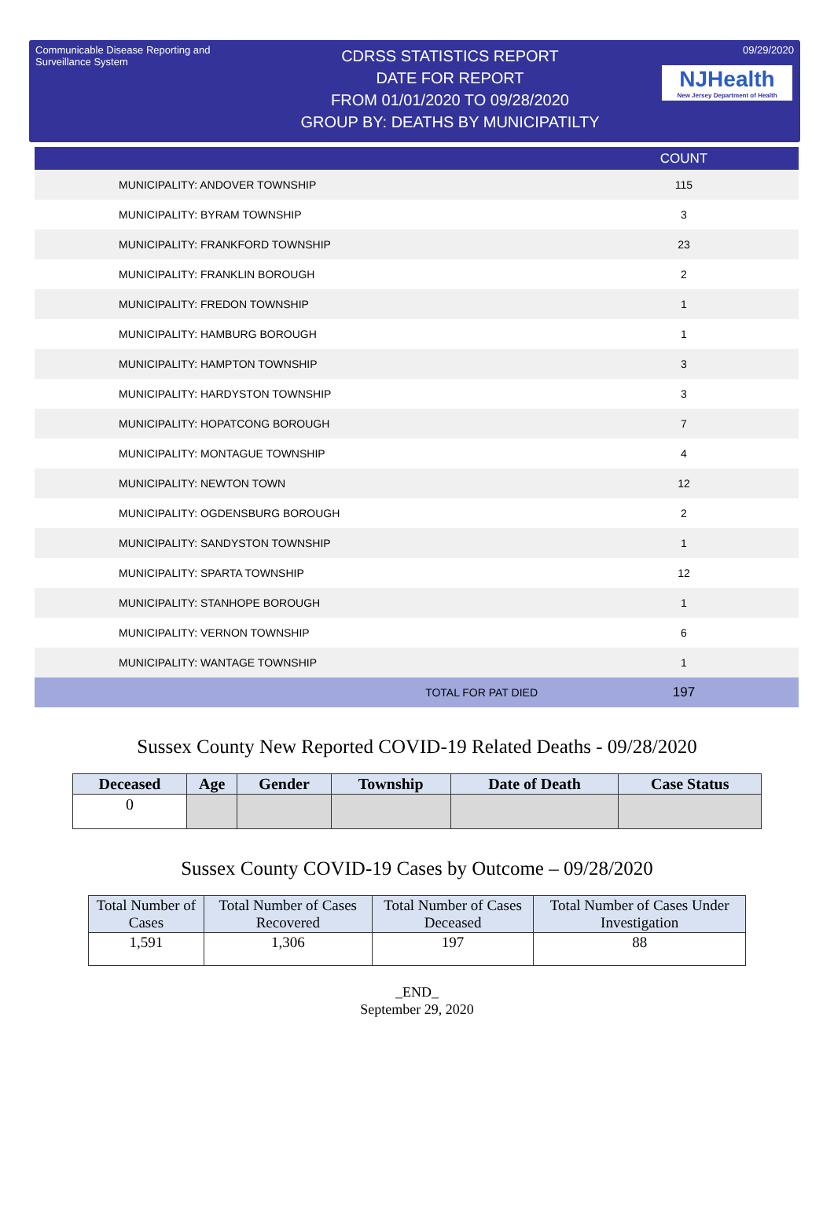Communicable Disease Reporting and Surveillance System
CDRSS STATISTICS REPORT
DATE FOR REPORT
FROM 01/01/2020 TO 09/28/2020
GROUP BY: DEATHS BY MUNICIPATILTY
09/29/2020
NJHealth
New Jersey Department of Health
| | COUNT |
| --- | --- |
| MUNICIPALITY: ANDOVER TOWNSHIP | 115 |
| MUNICIPALITY: BYRAM TOWNSHIP | 3 |
| MUNICIPALITY: FRANKFORD TOWNSHIP | 23 |
| MUNICIPALITY: FRANKLIN BOROUGH | 2 |
| MUNICIPALITY: FREDON TOWNSHIP | 1 |
| MUNICIPALITY: HAMBURG BOROUGH | 1 |
| MUNICIPALITY: HAMPTON TOWNSHIP | 3 |
| MUNICIPALITY: HARDYSTON TOWNSHIP | 3 |
| MUNICIPALITY: HOPATCONG BOROUGH | 7 |
| MUNICIPALITY: MONTAGUE TOWNSHIP | 4 |
| MUNICIPALITY: NEWTON TOWN | 12 |
| MUNICIPALITY: OGDENSBURG BOROUGH | 2 |
| MUNICIPALITY: SANDYSTON TOWNSHIP | 1 |
| MUNICIPALITY: SPARTA TOWNSHIP | 12 |
| MUNICIPALITY: STANHOPE BOROUGH | 1 |
| MUNICIPALITY: VERNON TOWNSHIP | 6 |
| MUNICIPALITY: WANTAGE TOWNSHIP | 1 |
| TOTAL FOR PAT DIED | 197 |
Sussex County New Reported COVID-19 Related Deaths - 09/28/2020
| Deceased | Age | Gender | Township | Date of Death | Case Status |
| --- | --- | --- | --- | --- | --- |
| 0 | | | | | |
Sussex County COVID-19 Cases by Outcome – 09/28/2020
| Total Number of Cases | Total Number of Cases Recovered | Total Number of Cases Deceased | Total Number of Cases Under Investigation |
| --- | --- | --- | --- |
| 1,591 | 1,306 | 197 | 88 |
_END_
September 29, 2020